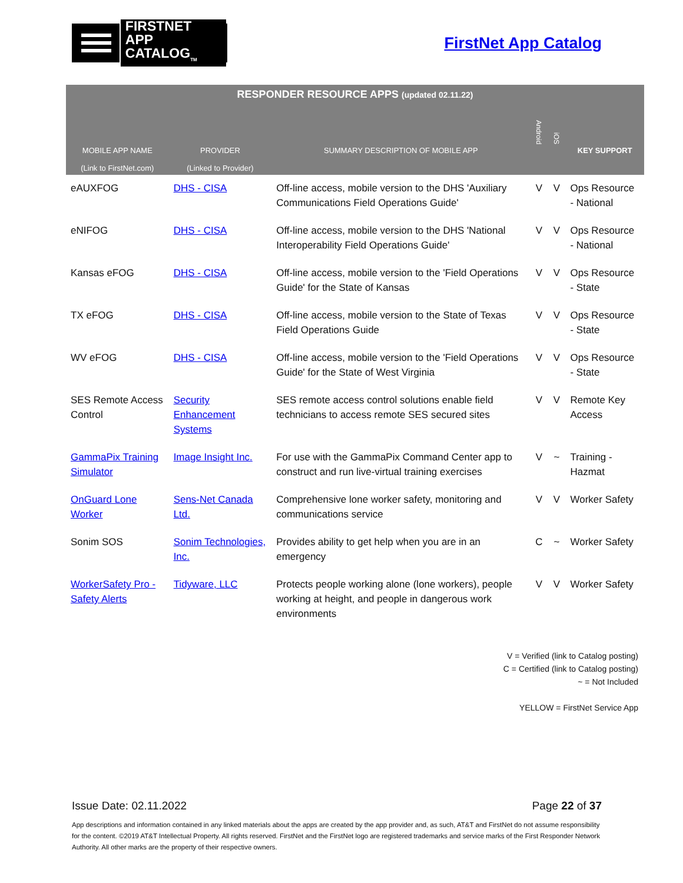FIRSTNET
APP CATALOG<sub>TM</sub>
FirstNet App Catalog
| RESPONDER RESOURCE APPS (updated 02.11.22) | | | | | |
| --- | --- | --- | --- | --- | --- |
| MOBILE APP NAME (Link to FirstNet.com) | PROVIDER (Linked to Provider) | SUMMARY DESCRIPTION OF MOBILE APP | Android | iOS | KEY SUPPORT |
| eAUXFOG | DHS - CISA | Off-line access, mobile version to the DHS 'Auxiliary Communications Field Operations Guide' | V | V | Ops Resource - National |
| eNIFOG | DHS - CISA | Off-line access, mobile version to the DHS 'National Interoperability Field Operations Guide' | V | V | Ops Resource - National |
| Kansas eFOG | DHS - CISA | Off-line access, mobile version to the 'Field Operations Guide' for the State of Kansas | V | V | Ops Resource - State |
| TX eFOG | DHS - CISA | Off-line access, mobile version to the State of Texas Field Operations Guide | V | V | Ops Resource - State |
| WV eFOG | DHS - CISA | Off-line access, mobile version to the 'Field Operations Guide' for the State of West Virginia | V | V | Ops Resource - State |
| SES Remote Access Control | Security Enhancement Systems | SES remote access control solutions enable field technicians to access remote SES secured sites | V | V | Remote Key Access |
| GammaPix Training Simulator | Image Insight Inc. | For use with the GammaPix Command Center app to construct and run live-virtual training exercises | V | ~ | Training - Hazmat |
| OnGuard Lone Worker | Sens-Net Canada Ltd. | Comprehensive lone worker safety, monitoring and communications service | V | V | Worker Safety |
| Sonim SOS | Sonim Technologies, Inc. | Provides ability to get help when you are in an emergency | C | ~ | Worker Safety |
| WorkerSafety Pro - Safety Alerts | Tidyware, LLC | Protects people working alone (lone workers), people working at height, and people in dangerous work environments | V | V | Worker Safety |
V = Verified (link to Catalog posting)
C = Certified (link to Catalog posting)
~ = Not Included
YELLOW = FirstNet Service App
Issue Date: 02.11.2022 Page 22 of 37
App descriptions and information contained in any linked materials about the apps are created by the app provider and, as such, AT&T and FirstNet do not assume responsibility for the content. ©2019 AT&T Intellectual Property. All rights reserved. FirstNet and the FirstNet logo are registered trademarks and service marks of the First Responder Network Authority. All other marks are the property of their respective owners.